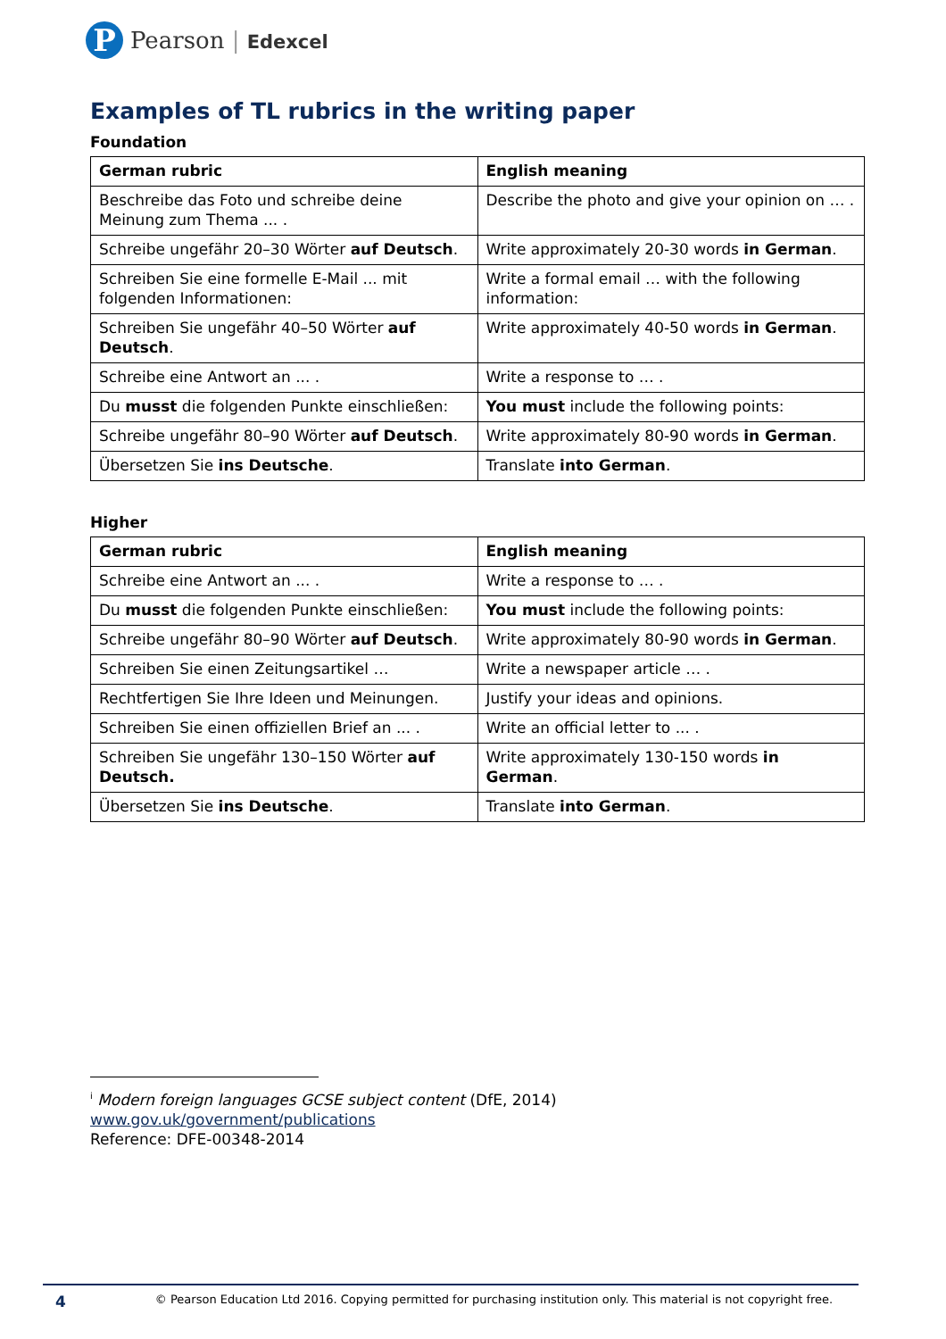P
Pearson | Edexcel
Examples of TL rubrics in the writing paper
Foundation
| German rubric | English meaning |
| --- | --- |
| Beschreibe das Foto und schreibe deine Meinung zum Thema ... . | Describe the photo and give your opinion on … . |
| Schreibe ungefähr 20–30 Wörter auf Deutsch . | Write approximately 20-30 words in German . |
| Schreiben Sie eine formelle E-Mail ... mit folgenden Informationen: | Write a formal email … with the following information: |
| Schreiben Sie ungefähr 40–50 Wörter auf Deutsch . | Write approximately 40-50 words in German . |
| Schreibe eine Antwort an ... . | Write a response to … . |
| Du musst die folgenden Punkte einschließen: | You must include the following points: |
| Schreibe ungefähr 80–90 Wörter auf Deutsch . | Write approximately 80-90 words in German . |
| Übersetzen Sie ins Deutsche . | Translate into German . |
Higher
| German rubric | English meaning |
| --- | --- |
| Schreibe eine Antwort an ... . | Write a response to … . |
| Du musst die folgenden Punkte einschließen: | You must include the following points: |
| Schreibe ungefähr 80–90 Wörter auf Deutsch . | Write approximately 80-90 words in German . |
| Schreiben Sie einen Zeitungsartikel … | Write a newspaper article … . |
| Rechtfertigen Sie Ihre Ideen und Meinungen. | Justify your ideas and opinions. |
| Schreiben Sie einen offiziellen Brief an ... . | Write an official letter to ... . |
| Schreiben Sie ungefähr 130–150 Wörter auf Deutsch. | Write approximately 130-150 words in German . |
| Übersetzen Sie ins Deutsche . | Translate into German . |
<sup>i</sup> Modern foreign languages GCSE subject content (DfE, 2014)
www.gov.uk/government/publications
Reference: DFE-00348-2014
4 © Pearson Education Ltd 2016. Copying permitted for purchasing institution only. This material is not copyright free.